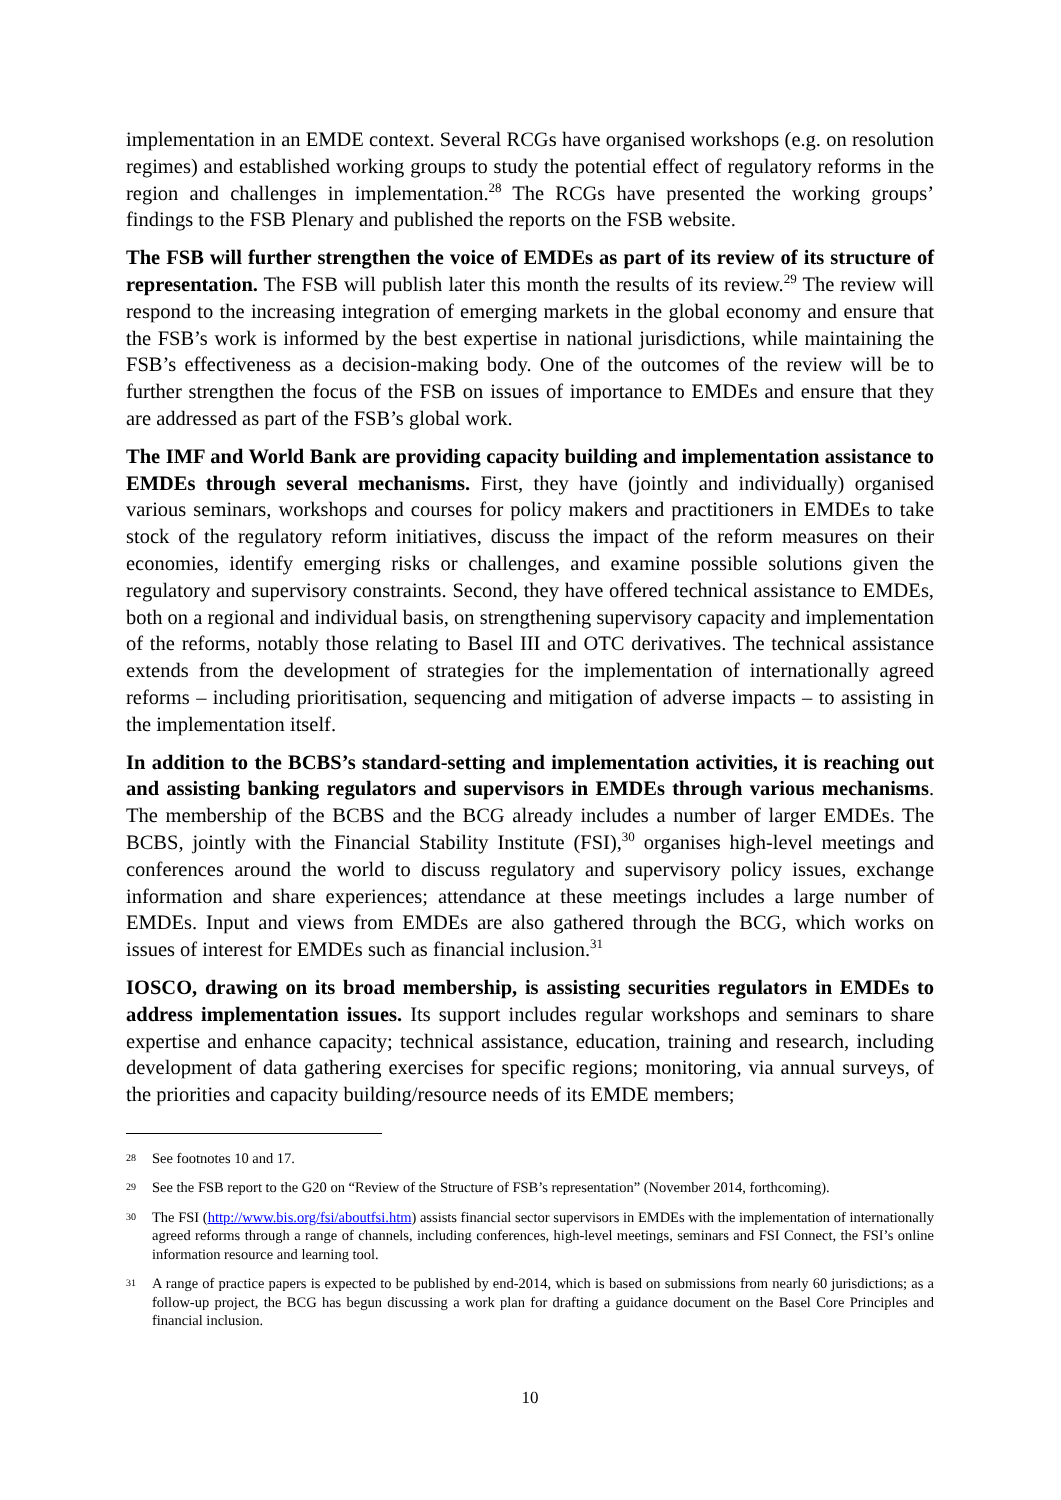implementation in an EMDE context. Several RCGs have organised workshops (e.g. on resolution regimes) and established working groups to study the potential effect of regulatory reforms in the region and challenges in implementation.<sup>28</sup> The RCGs have presented the working groups’ findings to the FSB Plenary and published the reports on the FSB website.
The FSB will further strengthen the voice of EMDEs as part of its review of its structure of representation. The FSB will publish later this month the results of its review.<sup>29</sup> The review will respond to the increasing integration of emerging markets in the global economy and ensure that the FSB’s work is informed by the best expertise in national jurisdictions, while maintaining the FSB’s effectiveness as a decision-making body. One of the outcomes of the review will be to further strengthen the focus of the FSB on issues of importance to EMDEs and ensure that they are addressed as part of the FSB’s global work.
The IMF and World Bank are providing capacity building and implementation assistance to EMDEs through several mechanisms. First, they have (jointly and individually) organised various seminars, workshops and courses for policy makers and practitioners in EMDEs to take stock of the regulatory reform initiatives, discuss the impact of the reform measures on their economies, identify emerging risks or challenges, and examine possible solutions given the regulatory and supervisory constraints. Second, they have offered technical assistance to EMDEs, both on a regional and individual basis, on strengthening supervisory capacity and implementation of the reforms, notably those relating to Basel III and OTC derivatives. The technical assistance extends from the development of strategies for the implementation of internationally agreed reforms – including prioritisation, sequencing and mitigation of adverse impacts – to assisting in the implementation itself.
In addition to the BCBS’s standard-setting and implementation activities, it is reaching out and assisting banking regulators and supervisors in EMDEs through various mechanisms. The membership of the BCBS and the BCG already includes a number of larger EMDEs. The BCBS, jointly with the Financial Stability Institute (FSI),<sup>30</sup> organises high-level meetings and conferences around the world to discuss regulatory and supervisory policy issues, exchange information and share experiences; attendance at these meetings includes a large number of EMDEs. Input and views from EMDEs are also gathered through the BCG, which works on issues of interest for EMDEs such as financial inclusion.<sup>31</sup>
IOSCO, drawing on its broad membership, is assisting securities regulators in EMDEs to address implementation issues. Its support includes regular workshops and seminars to share expertise and enhance capacity; technical assistance, education, training and research, including development of data gathering exercises for specific regions; monitoring, via annual surveys, of the priorities and capacity building/resource needs of its EMDE members;
28 See footnotes 10 and 17.
29 See the FSB report to the G20 on “Review of the Structure of FSB’s representation” (November 2014, forthcoming).
30 The FSI (http://www.bis.org/fsi/aboutfsi.htm) assists financial sector supervisors in EMDEs with the implementation of internationally agreed reforms through a range of channels, including conferences, high-level meetings, seminars and FSI Connect, the FSI’s online information resource and learning tool.
31 A range of practice papers is expected to be published by end-2014, which is based on submissions from nearly 60 jurisdictions; as a follow-up project, the BCG has begun discussing a work plan for drafting a guidance document on the Basel Core Principles and financial inclusion.
10